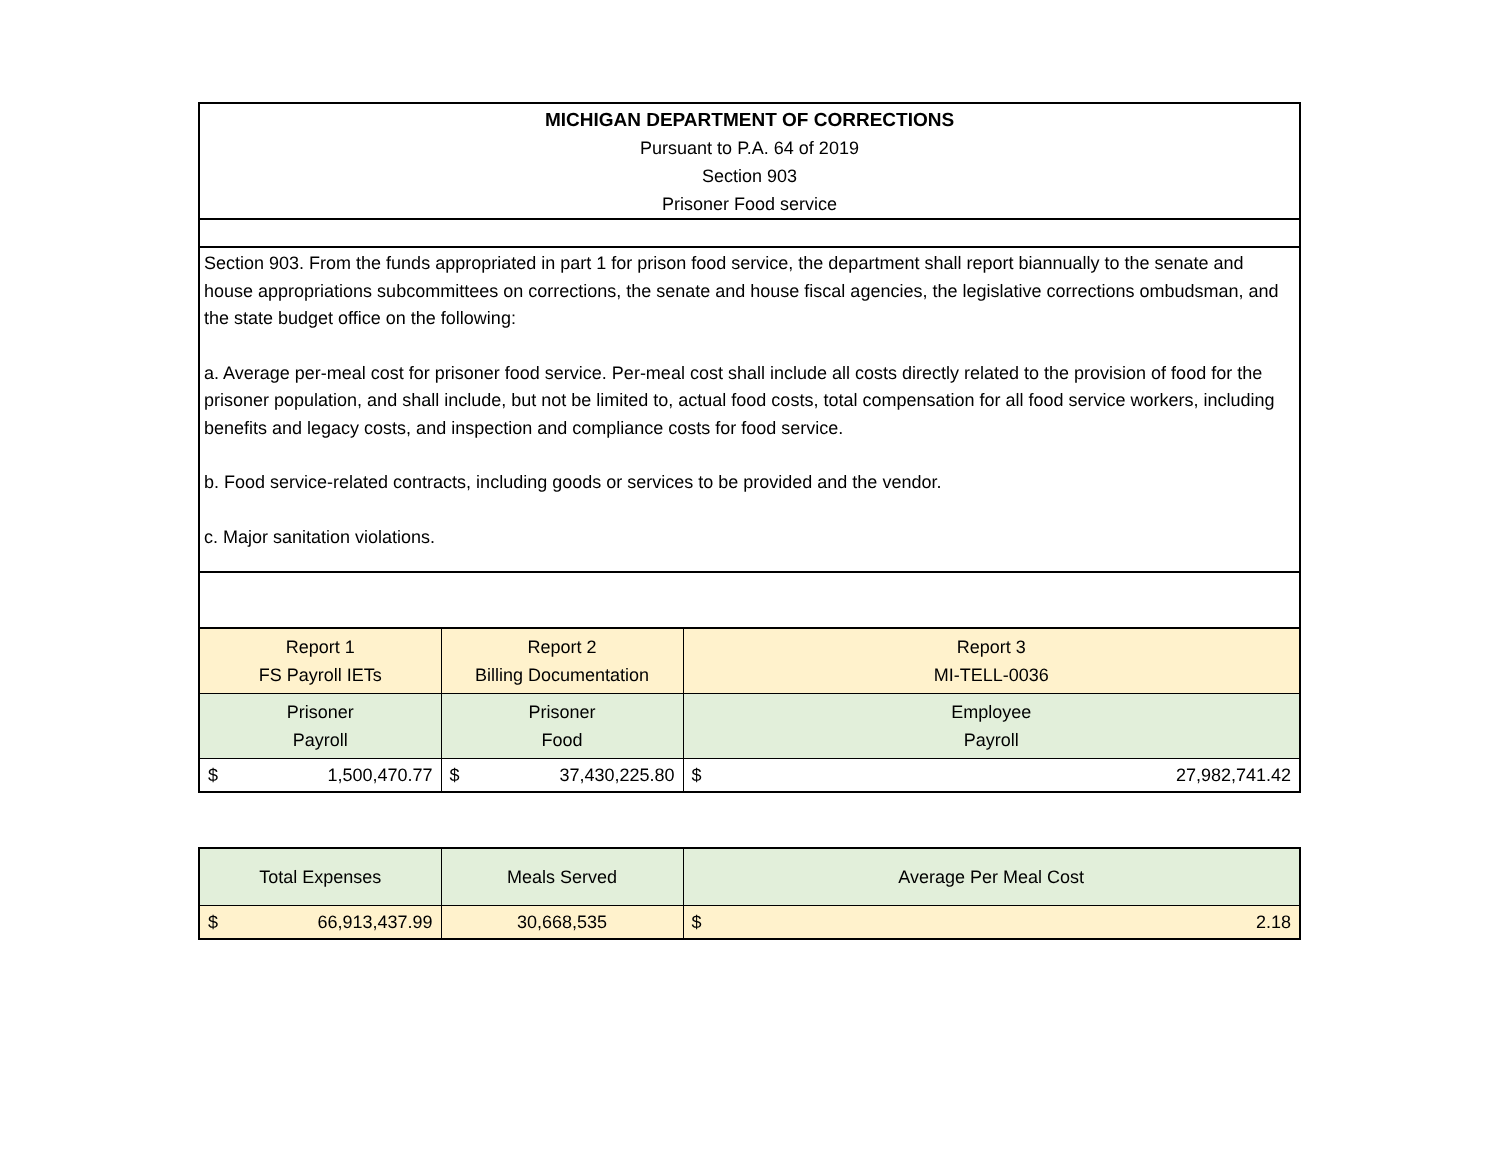MICHIGAN DEPARTMENT OF CORRECTIONS
Pursuant to P.A. 64 of 2019
Section 903
Prisoner Food service
Section 903. From the funds appropriated in part 1 for prison food service, the department shall report biannually to the senate and house appropriations subcommittees on corrections, the senate and house fiscal agencies, the legislative corrections ombudsman, and the state budget office on the following:
a. Average per-meal cost for prisoner food service. Per-meal cost shall include all costs directly related to the provision of food for the prisoner population, and shall include, but not be limited to, actual food costs, total compensation for all food service workers, including benefits and legacy costs, and inspection and compliance costs for food service.
b. Food service-related contracts, including goods or services to be provided and the vendor.
c. Major sanitation violations.
| Report 1 FS Payroll IETs | Report 2 Billing Documentation | Report 3 MI-TELL-0036 |
| Prisoner Payroll | Prisoner Food | Employee Payroll |
| $ 1,500,470.77 | $ 37,430,225.80 | $ 27,982,741.42 |
| Total Expenses | Meals Served | Average Per Meal Cost |
| $ 66,913,437.99 | 30,668,535 | $ 2.18 |